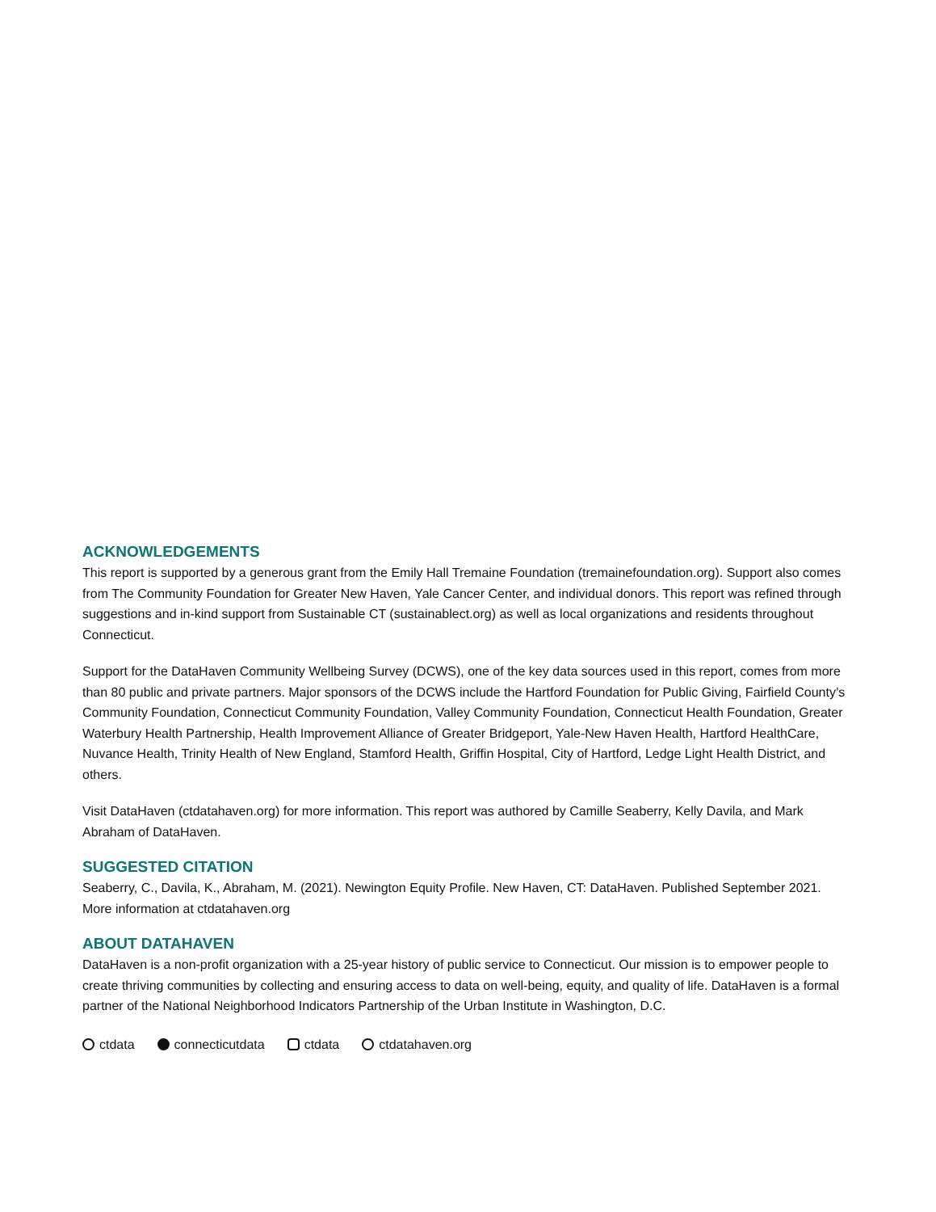ACKNOWLEDGEMENTS
This report is supported by a generous grant from the Emily Hall Tremaine Foundation (tremainefoundation.org). Support also comes from The Community Foundation for Greater New Haven, Yale Cancer Center, and individual donors. This report was refined through suggestions and in-kind support from Sustainable CT (sustainablect.org) as well as local organizations and residents throughout Connecticut.
Support for the DataHaven Community Wellbeing Survey (DCWS), one of the key data sources used in this report, comes from more than 80 public and private partners. Major sponsors of the DCWS include the Hartford Foundation for Public Giving, Fairfield County’s Community Foundation, Connecticut Community Foundation, Valley Community Foundation, Connecticut Health Foundation, Greater Waterbury Health Partnership, Health Improvement Alliance of Greater Bridgeport, Yale-New Haven Health, Hartford HealthCare, Nuvance Health, Trinity Health of New England, Stamford Health, Griffin Hospital, City of Hartford, Ledge Light Health District, and others.
Visit DataHaven (ctdatahaven.org) for more information. This report was authored by Camille Seaberry, Kelly Davila, and Mark Abraham of DataHaven.
SUGGESTED CITATION
Seaberry, C., Davila, K., Abraham, M. (2021). Newington Equity Profile. New Haven, CT: DataHaven. Published September 2021. More information at ctdatahaven.org
ABOUT DATAHAVEN
DataHaven is a non-profit organization with a 25-year history of public service to Connecticut. Our mission is to empower people to create thriving communities by collecting and ensuring access to data on well-being, equity, and quality of life. DataHaven is a formal partner of the National Neighborhood Indicators Partnership of the Urban Institute in Washington, D.C.
ctdata connecticutdata ctdata ctdatahaven.org